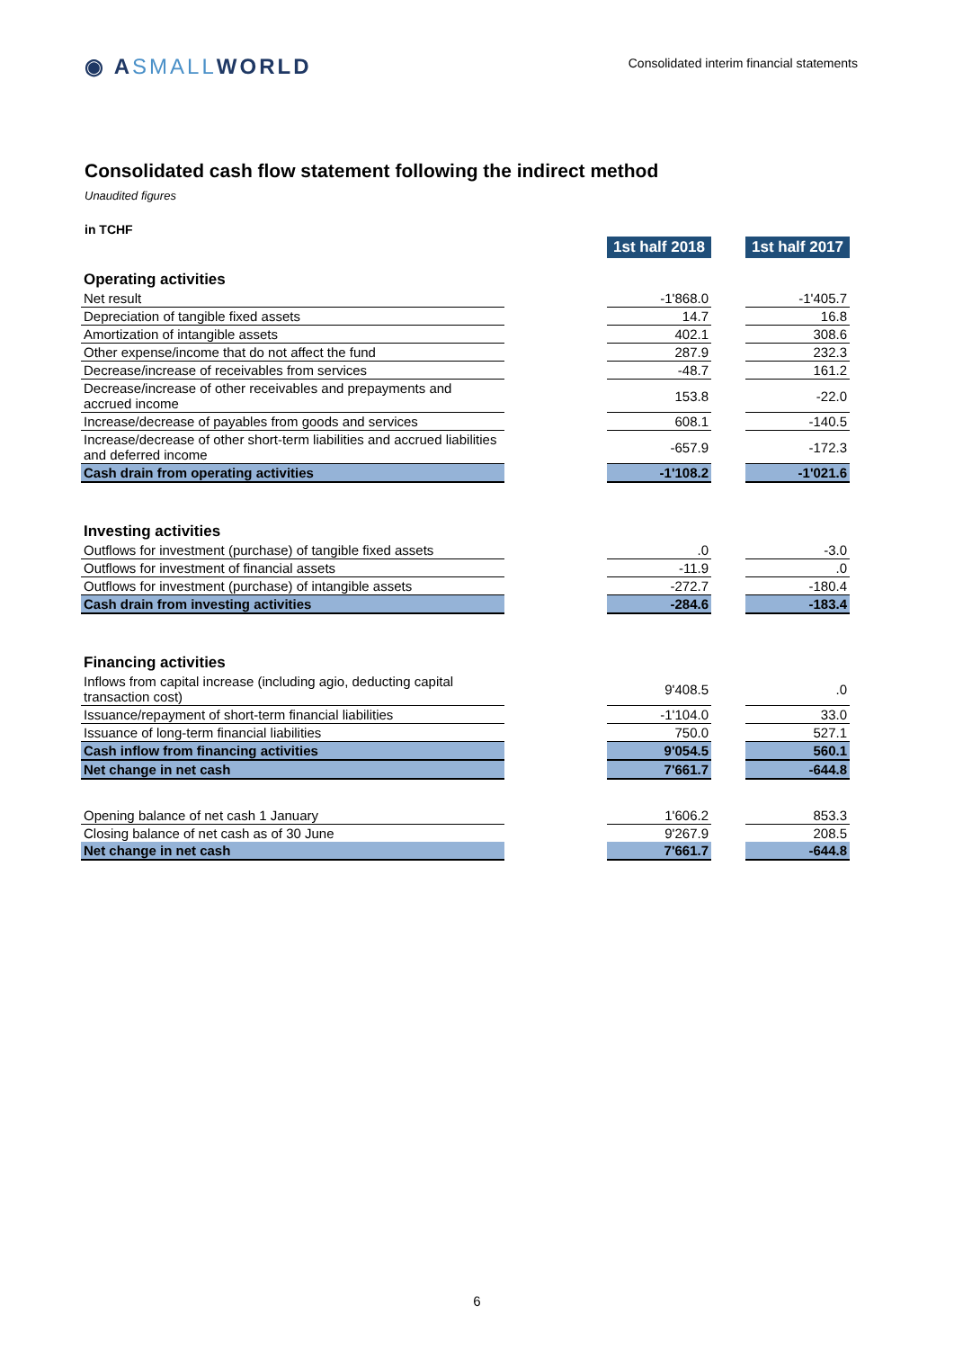◉ ASMALLWORLD
Consolidated interim financial statements
Consolidated cash flow statement following the indirect method
Unaudited figures
in TCHF
| | | 1st half 2018 | | 1st half 2017 |
| Operating activities | | | | |
| Net result | | -1'868.0 | | -1'405.7 |
| Depreciation of tangible fixed assets | | 14.7 | | 16.8 |
| Amortization of intangible assets | | 402.1 | | 308.6 |
| Other expense/income that do not affect the fund | | 287.9 | | 232.3 |
| Decrease/increase of receivables from services | | -48.7 | | 161.2 |
| Decrease/increase of other receivables and prepayments and accrued income | | 153.8 | | -22.0 |
| Increase/decrease of payables from goods and services | | 608.1 | | -140.5 |
| Increase/decrease of other short-term liabilities and accrued liabilities and deferred income | | -657.9 | | -172.3 |
| Cash drain from operating activities | | -1'108.2 | | -1'021.6 |
| Investing activities | | | | |
| Outflows for investment (purchase) of tangible fixed assets | | .0 | | -3.0 |
| Outflows for investment of financial assets | | -11.9 | | .0 |
| Outflows for investment (purchase) of intangible assets | | -272.7 | | -180.4 |
| Cash drain from investing activities | | -284.6 | | -183.4 |
| Financing activities | | | | |
| Inflows from capital increase (including agio, deducting capital transaction cost) | | 9'408.5 | | .0 |
| Issuance/repayment of short-term financial liabilities | | -1'104.0 | | 33.0 |
| Issuance of long-term financial liabilities | | 750.0 | | 527.1 |
| Cash inflow from financing activities | | 9'054.5 | | 560.1 |
| Net change in net cash | | 7'661.7 | | -644.8 |
| Opening balance of net cash 1 January | | 1'606.2 | | 853.3 |
| Closing balance of net cash as of 30 June | | 9'267.9 | | 208.5 |
| Net change in net cash | | 7'661.7 | | -644.8 |
6